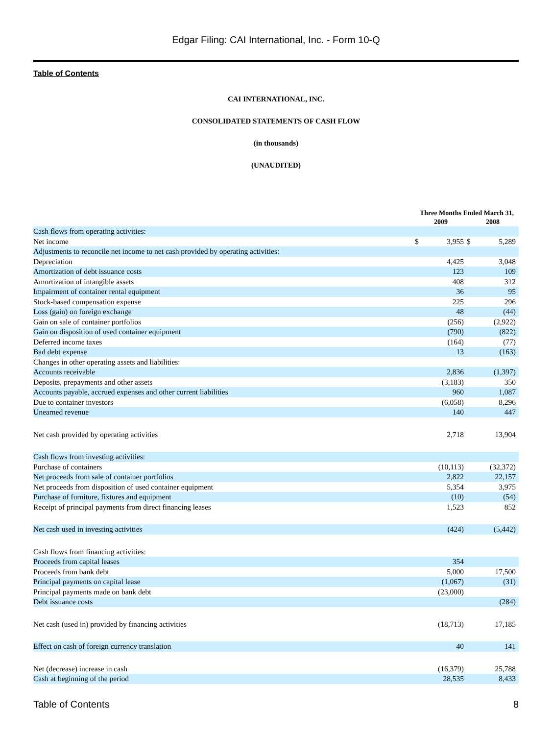Edgar Filing: CAI International, Inc. - Form 10-Q
Table of Contents
CAI INTERNATIONAL, INC.
CONSOLIDATED STATEMENTS OF CASH FLOW
(in thousands)
(UNAUDITED)
| | Three Months Ended March 31, | | | |
| --- | --- | --- | --- | --- |
| | 2009 | | 2008 | |
| Cash flows from operating activities: | | | | |
| Net income | $ | 3,955 | $ | 5,289 |
| Adjustments to reconcile net income to net cash provided by operating activities: | | | | |
| Depreciation | | 4,425 | | 3,048 |
| Amortization of debt issuance costs | | 123 | | 109 |
| Amortization of intangible assets | | 408 | | 312 |
| Impairment of container rental equipment | | 36 | | 95 |
| Stock-based compensation expense | | 225 | | 296 |
| Loss (gain) on foreign exchange | | 48 | | (44) |
| Gain on sale of container portfolios | | (256) | | (2,922) |
| Gain on disposition of used container equipment | | (790) | | (822) |
| Deferred income taxes | | (164) | | (77) |
| Bad debt expense | | 13 | | (163) |
| Changes in other operating assets and liabilities: | | | | |
| Accounts receivable | | 2,836 | | (1,397) |
| Deposits, prepayments and other assets | | (3,183) | | 350 |
| Accounts payable, accrued expenses and other current liabilities | | 960 | | 1,087 |
| Due to container investors | | (6,058) | | 8,296 |
| Unearned revenue | | 140 | | 447 |
| Net cash provided by operating activities | | 2,718 | | 13,904 |
| Cash flows from investing activities: | | | | |
| Purchase of containers | | (10,113) | | (32,372) |
| Net proceeds from sale of container portfolios | | 2,822 | | 22,157 |
| Net proceeds from disposition of used container equipment | | 5,354 | | 3,975 |
| Purchase of furniture, fixtures and equipment | | (10) | | (54) |
| Receipt of principal payments from direct financing leases | | 1,523 | | 852 |
| Net cash used in investing activities | | (424) | | (5,442) |
| Cash flows from financing activities: | | | | |
| Proceeds from capital leases | | 354 | | |
| Proceeds from bank debt | | 5,000 | | 17,500 |
| Principal payments on capital lease | | (1,067) | | (31) |
| Principal payments made on bank debt | | (23,000) | | |
| Debt issuance costs | | | | (284) |
| Net cash (used in) provided by financing activities | | (18,713) | | 17,185 |
| Effect on cash of foreign currency translation | | 40 | | 141 |
| Net (decrease) increase in cash | | (16,379) | | 25,788 |
| Cash at beginning of the period | | 28,535 | | 8,433 |
Table of Contents 8